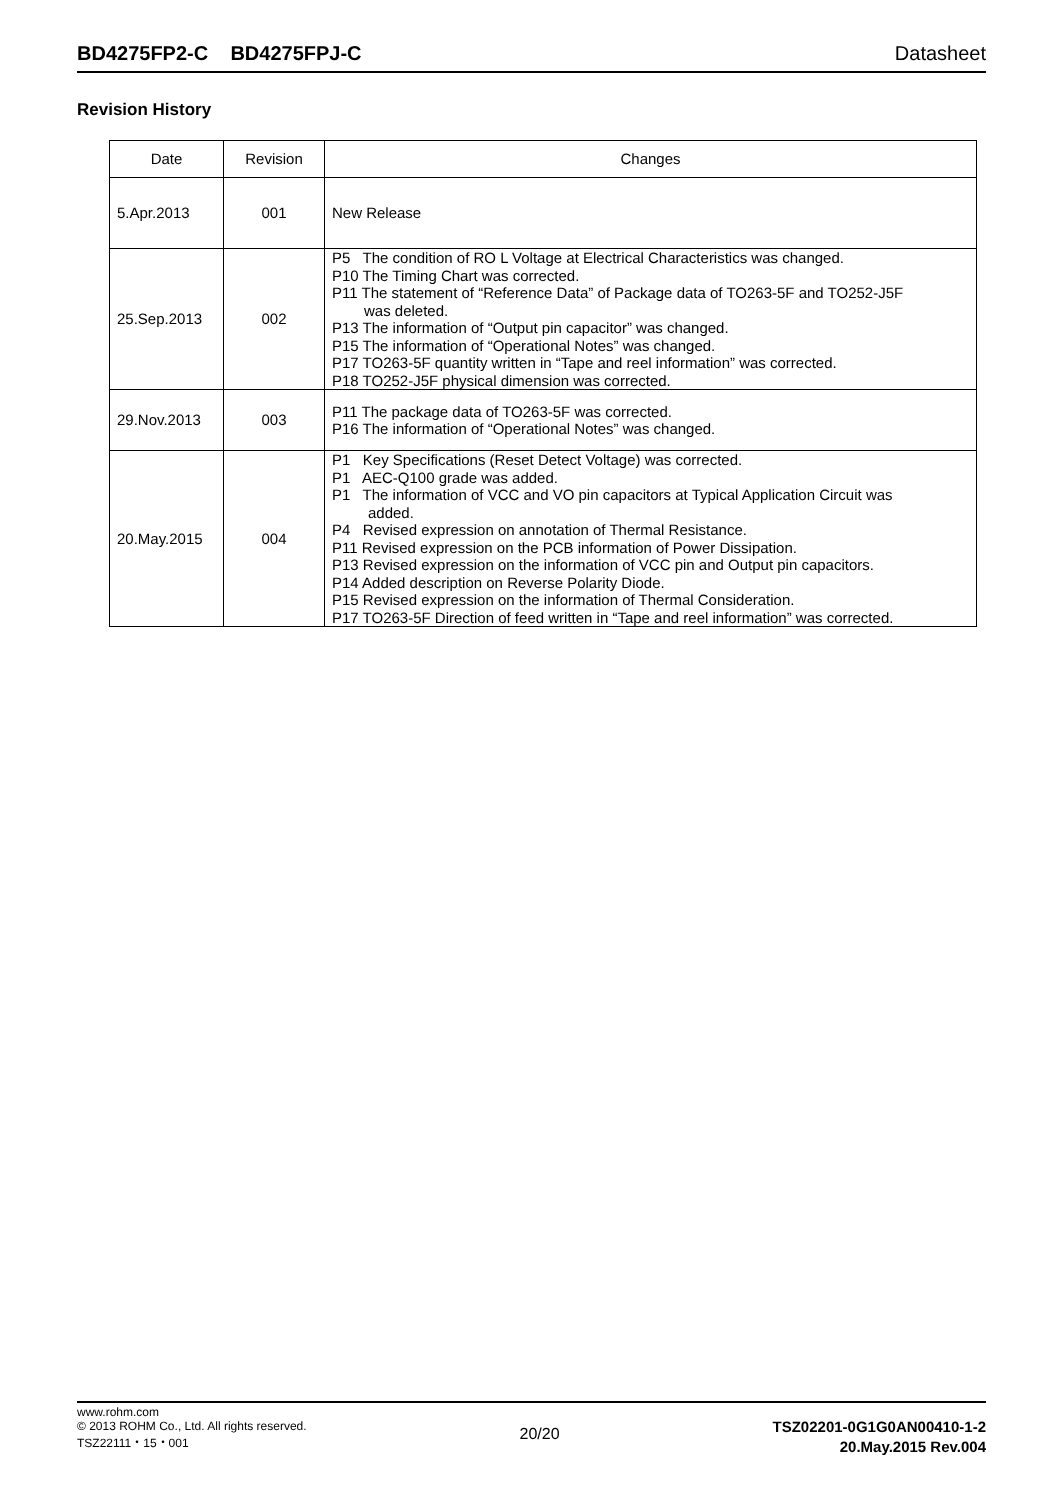BD4275FP2-C BD4275FPJ-C Datasheet
Revision History
| Date | Revision | Changes |
| --- | --- | --- |
| 5.Apr.2013 | 001 | New Release |
| 25.Sep.2013 | 002 | P5 The condition of RO L Voltage at Electrical Characteristics was changed. P10 The Timing Chart was corrected. P11 The statement of “Reference Data” of Package data of TO263-5F and TO252-J5F was deleted. P13 The information of “Output pin capacitor” was changed. P15 The information of “Operational Notes” was changed. P17 TO263-5F quantity written in “Tape and reel information” was corrected. P18 TO252-J5F physical dimension was corrected. |
| 29.Nov.2013 | 003 | P11 The package data of TO263-5F was corrected. P16 The information of “Operational Notes” was changed. |
| 20.May.2015 | 004 | P1 Key Specifications (Reset Detect Voltage) was corrected. P1 AEC-Q100 grade was added. P1 The information of VCC and VO pin capacitors at Typical Application Circuit was added. P4 Revised expression on annotation of Thermal Resistance. P11 Revised expression on the PCB information of Power Dissipation. P13 Revised expression on the information of VCC pin and Output pin capacitors. P14 Added description on Reverse Polarity Diode. P15 Revised expression on the information of Thermal Consideration. P17 TO263-5F Direction of feed written in “Tape and reel information” was corrected. |
www.rohm.com
© 2013 ROHM Co., Ltd. All rights reserved.
TSZ22111・15・001
20/20
TSZ02201-0G1G0AN00410-1-2
20.May.2015 Rev.004